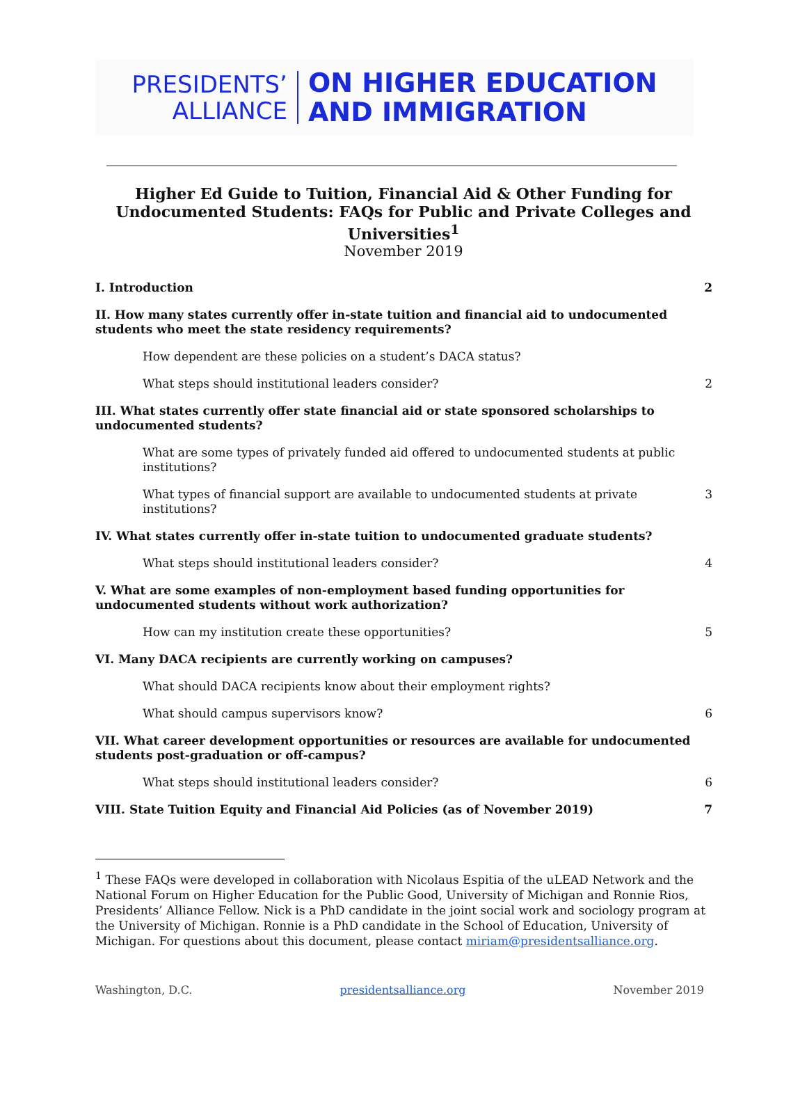PRESIDENTS’
ALLIANCE
ON HIGHER EDUCATION
AND IMMIGRATION
Higher Ed Guide to Tuition, Financial Aid & Other Funding for Undocumented Students: FAQs for Public and Private Colleges and Universities<sup>1</sup>
November 2019
I. Introduction 2
II. How many states currently offer in-state tuition and financial aid to undocumented students who meet the state residency requirements?
How dependent are these policies on a student’s DACA status?
What steps should institutional leaders consider? 2
III. What states currently offer state financial aid or state sponsored scholarships to undocumented students?
What are some types of privately funded aid offered to undocumented students at public institutions?
What types of financial support are available to undocumented students at private institutions? 3
IV. What states currently offer in-state tuition to undocumented graduate students?
What steps should institutional leaders consider? 4
V. What are some examples of non-employment based funding opportunities for undocumented students without work authorization?
How can my institution create these opportunities? 5
VI. Many DACA recipients are currently working on campuses?
What should DACA recipients know about their employment rights?
What should campus supervisors know? 6
VII. What career development opportunities or resources are available for undocumented students post-graduation or off-campus?
What steps should institutional leaders consider? 6
VIII. State Tuition Equity and Financial Aid Policies (as of November 2019) 7
<sup>1</sup> These FAQs were developed in collaboration with Nicolaus Espitia of the uLEAD Network and the National Forum on Higher Education for the Public Good, University of Michigan and Ronnie Rios, Presidents’ Alliance Fellow. Nick is a PhD candidate in the joint social work and sociology program at the University of Michigan. Ronnie is a PhD candidate in the School of Education, University of Michigan. For questions about this document, please contact miriam@presidentsalliance.org.
Washington, D.C. presidentsalliance.org November 2019